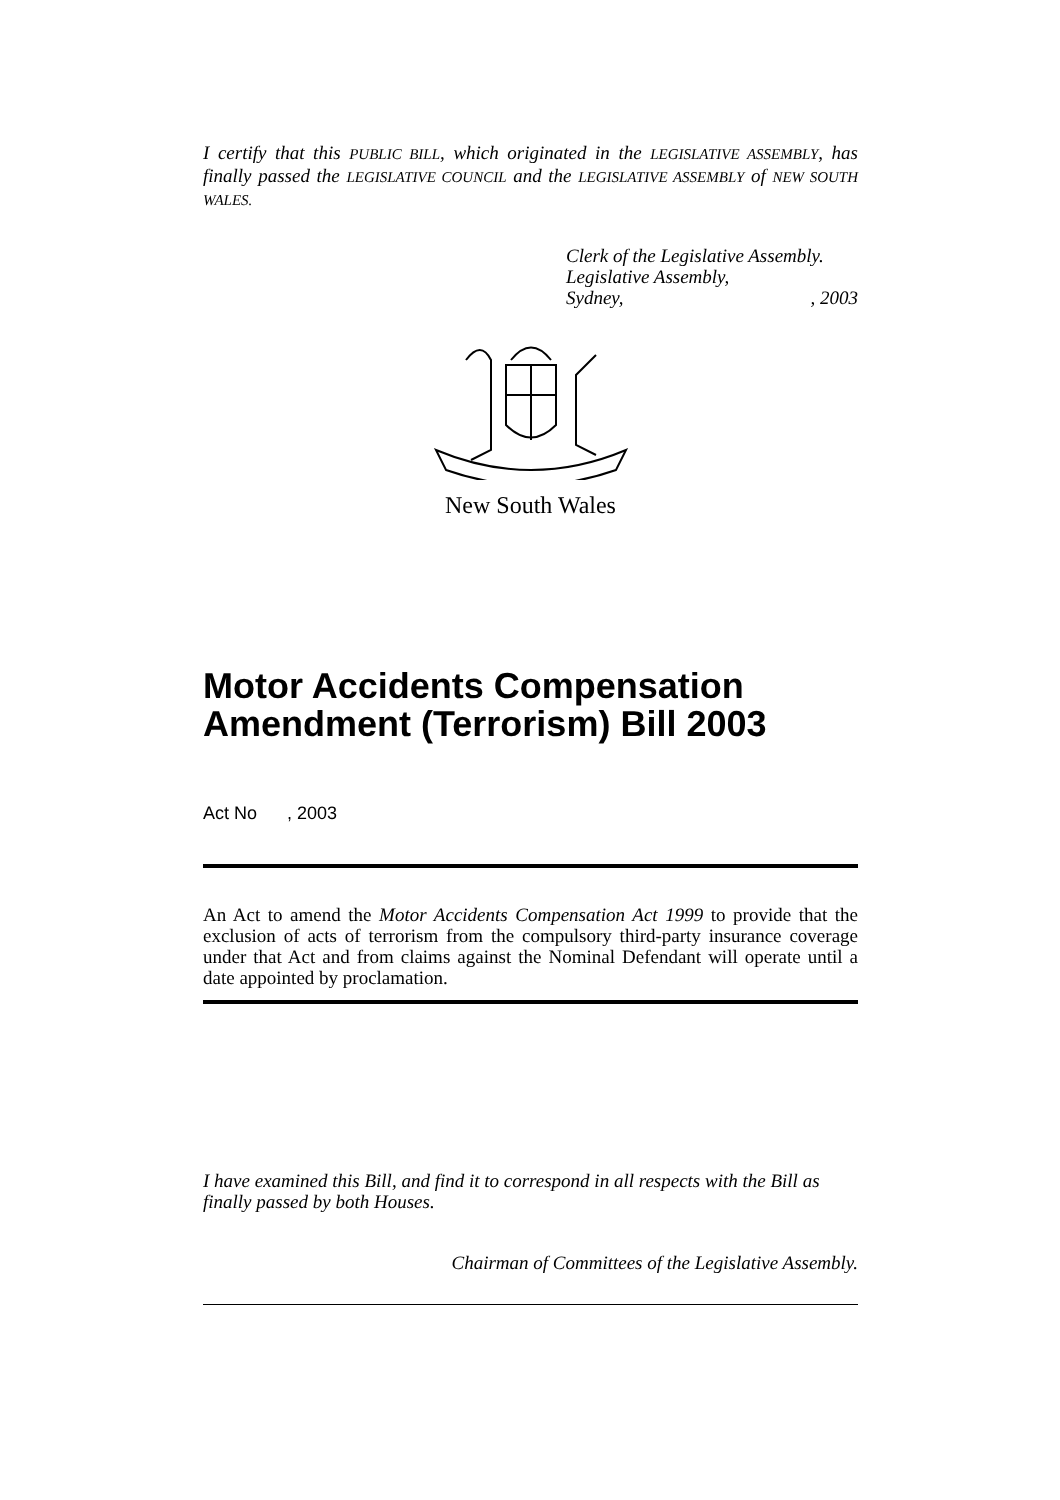I certify that this PUBLIC BILL, which originated in the LEGISLATIVE ASSEMBLY, has finally passed the LEGISLATIVE COUNCIL and the LEGISLATIVE ASSEMBLY of NEW SOUTH WALES.
Clerk of the Legislative Assembly.
Legislative Assembly,
Sydney,, 2003
New South Wales
Motor Accidents Compensation Amendment (Terrorism) Bill 2003
Act No , 2003
An Act to amend the Motor Accidents Compensation Act 1999 to provide that the exclusion of acts of terrorism from the compulsory third-party insurance coverage under that Act and from claims against the Nominal Defendant will operate until a date appointed by proclamation.
I have examined this Bill, and find it to correspond in all respects with the Bill as finally passed by both Houses.
Chairman of Committees of the Legislative Assembly.